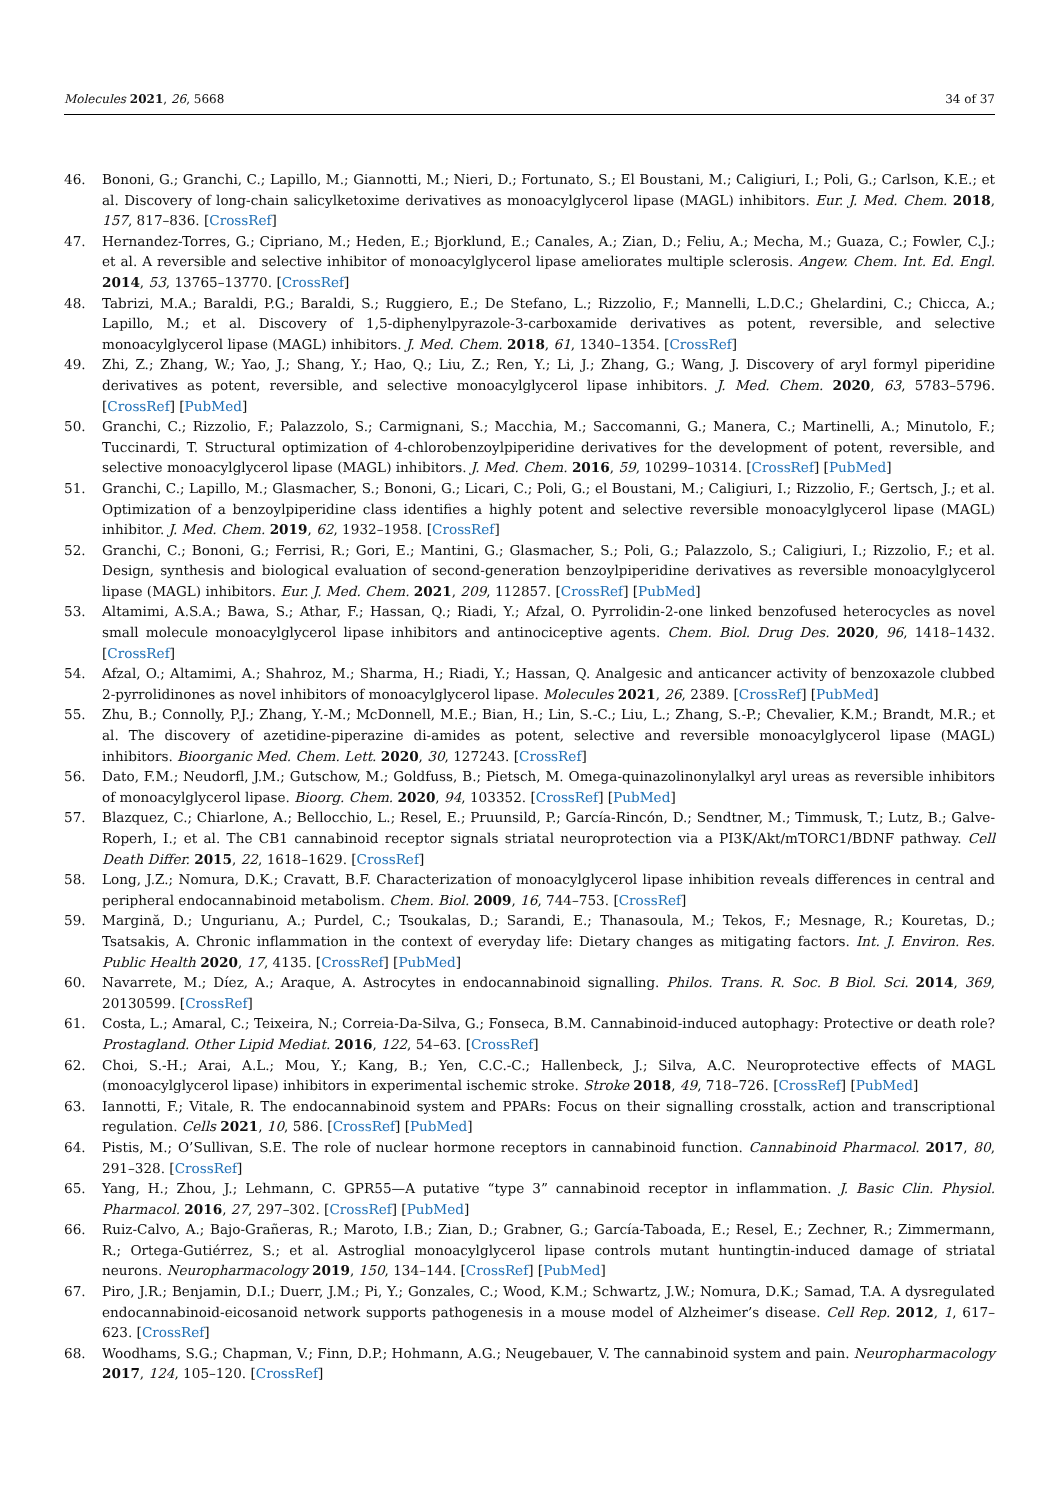Molecules 2021, 26, 5668 34 of 37
46. Bononi, G.; Granchi, C.; Lapillo, M.; Giannotti, M.; Nieri, D.; Fortunato, S.; El Boustani, M.; Caligiuri, I.; Poli, G.; Carlson, K.E.; et al. Discovery of long-chain salicylketoxime derivatives as monoacylglycerol lipase (MAGL) inhibitors. Eur. J. Med. Chem. 2018, 157, 817–836. [CrossRef]
47. Hernandez-Torres, G.; Cipriano, M.; Heden, E.; Bjorklund, E.; Canales, A.; Zian, D.; Feliu, A.; Mecha, M.; Guaza, C.; Fowler, C.J.; et al. A reversible and selective inhibitor of monoacylglycerol lipase ameliorates multiple sclerosis. Angew. Chem. Int. Ed. Engl. 2014, 53, 13765–13770. [CrossRef]
48. Tabrizi, M.A.; Baraldi, P.G.; Baraldi, S.; Ruggiero, E.; De Stefano, L.; Rizzolio, F.; Mannelli, L.D.C.; Ghelardini, C.; Chicca, A.; Lapillo, M.; et al. Discovery of 1,5-diphenylpyrazole-3-carboxamide derivatives as potent, reversible, and selective monoacylglycerol lipase (MAGL) inhibitors. J. Med. Chem. 2018, 61, 1340–1354. [CrossRef]
49. Zhi, Z.; Zhang, W.; Yao, J.; Shang, Y.; Hao, Q.; Liu, Z.; Ren, Y.; Li, J.; Zhang, G.; Wang, J. Discovery of aryl formyl piperidine derivatives as potent, reversible, and selective monoacylglycerol lipase inhibitors. J. Med. Chem. 2020, 63, 5783–5796. [CrossRef] [PubMed]
50. Granchi, C.; Rizzolio, F.; Palazzolo, S.; Carmignani, S.; Macchia, M.; Saccomanni, G.; Manera, C.; Martinelli, A.; Minutolo, F.; Tuccinardi, T. Structural optimization of 4-chlorobenzoylpiperidine derivatives for the development of potent, reversible, and selective monoacylglycerol lipase (MAGL) inhibitors. J. Med. Chem. 2016, 59, 10299–10314. [CrossRef] [PubMed]
51. Granchi, C.; Lapillo, M.; Glasmacher, S.; Bononi, G.; Licari, C.; Poli, G.; el Boustani, M.; Caligiuri, I.; Rizzolio, F.; Gertsch, J.; et al. Optimization of a benzoylpiperidine class identifies a highly potent and selective reversible monoacylglycerol lipase (MAGL) inhibitor. J. Med. Chem. 2019, 62, 1932–1958. [CrossRef]
52. Granchi, C.; Bononi, G.; Ferrisi, R.; Gori, E.; Mantini, G.; Glasmacher, S.; Poli, G.; Palazzolo, S.; Caligiuri, I.; Rizzolio, F.; et al. Design, synthesis and biological evaluation of second-generation benzoylpiperidine derivatives as reversible monoacylglycerol lipase (MAGL) inhibitors. Eur. J. Med. Chem. 2021, 209, 112857. [CrossRef] [PubMed]
53. Altamimi, A.S.A.; Bawa, S.; Athar, F.; Hassan, Q.; Riadi, Y.; Afzal, O. Pyrrolidin-2-one linked benzofused heterocycles as novel small molecule monoacylglycerol lipase inhibitors and antinociceptive agents. Chem. Biol. Drug Des. 2020, 96, 1418–1432. [CrossRef]
54. Afzal, O.; Altamimi, A.; Shahroz, M.; Sharma, H.; Riadi, Y.; Hassan, Q. Analgesic and anticancer activity of benzoxazole clubbed 2-pyrrolidinones as novel inhibitors of monoacylglycerol lipase. Molecules 2021, 26, 2389. [CrossRef] [PubMed]
55. Zhu, B.; Connolly, P.J.; Zhang, Y.-M.; McDonnell, M.E.; Bian, H.; Lin, S.-C.; Liu, L.; Zhang, S.-P.; Chevalier, K.M.; Brandt, M.R.; et al. The discovery of azetidine-piperazine di-amides as potent, selective and reversible monoacylglycerol lipase (MAGL) inhibitors. Bioorganic Med. Chem. Lett. 2020, 30, 127243. [CrossRef]
56. Dato, F.M.; Neudorfl, J.M.; Gutschow, M.; Goldfuss, B.; Pietsch, M. Omega-quinazolinonylalkyl aryl ureas as reversible inhibitors of monoacylglycerol lipase. Bioorg. Chem. 2020, 94, 103352. [CrossRef] [PubMed]
57. Blazquez, C.; Chiarlone, A.; Bellocchio, L.; Resel, E.; Pruunsild, P.; García-Rincón, D.; Sendtner, M.; Timmusk, T.; Lutz, B.; Galve-Roperh, I.; et al. The CB1 cannabinoid receptor signals striatal neuroprotection via a PI3K/Akt/mTORC1/BDNF pathway. Cell Death Differ. 2015, 22, 1618–1629. [CrossRef]
58. Long, J.Z.; Nomura, D.K.; Cravatt, B.F. Characterization of monoacylglycerol lipase inhibition reveals differences in central and peripheral endocannabinoid metabolism. Chem. Biol. 2009, 16, 744–753. [CrossRef]
59. Margină, D.; Ungurianu, A.; Purdel, C.; Tsoukalas, D.; Sarandi, E.; Thanasoula, M.; Tekos, F.; Mesnage, R.; Kouretas, D.; Tsatsakis, A. Chronic inflammation in the context of everyday life: Dietary changes as mitigating factors. Int. J. Environ. Res. Public Health 2020, 17, 4135. [CrossRef] [PubMed]
60. Navarrete, M.; Díez, A.; Araque, A. Astrocytes in endocannabinoid signalling. Philos. Trans. R. Soc. B Biol. Sci. 2014, 369, 20130599. [CrossRef]
61. Costa, L.; Amaral, C.; Teixeira, N.; Correia-Da-Silva, G.; Fonseca, B.M. Cannabinoid-induced autophagy: Protective or death role? Prostagland. Other Lipid Mediat. 2016, 122, 54–63. [CrossRef]
62. Choi, S.-H.; Arai, A.L.; Mou, Y.; Kang, B.; Yen, C.C.-C.; Hallenbeck, J.; Silva, A.C. Neuroprotective effects of MAGL (monoacylglycerol lipase) inhibitors in experimental ischemic stroke. Stroke 2018, 49, 718–726. [CrossRef] [PubMed]
63. Iannotti, F.; Vitale, R. The endocannabinoid system and PPARs: Focus on their signalling crosstalk, action and transcriptional regulation. Cells 2021, 10, 586. [CrossRef] [PubMed]
64. Pistis, M.; O’Sullivan, S.E. The role of nuclear hormone receptors in cannabinoid function. Cannabinoid Pharmacol. 2017, 80, 291–328. [CrossRef]
65. Yang, H.; Zhou, J.; Lehmann, C. GPR55—A putative “type 3” cannabinoid receptor in inflammation. J. Basic Clin. Physiol. Pharmacol. 2016, 27, 297–302. [CrossRef] [PubMed]
66. Ruiz-Calvo, A.; Bajo-Grañeras, R.; Maroto, I.B.; Zian, D.; Grabner, G.; García-Taboada, E.; Resel, E.; Zechner, R.; Zimmermann, R.; Ortega-Gutiérrez, S.; et al. Astroglial monoacylglycerol lipase controls mutant huntingtin-induced damage of striatal neurons. Neuropharmacology 2019, 150, 134–144. [CrossRef] [PubMed]
67. Piro, J.R.; Benjamin, D.I.; Duerr, J.M.; Pi, Y.; Gonzales, C.; Wood, K.M.; Schwartz, J.W.; Nomura, D.K.; Samad, T.A. A dysregulated endocannabinoid-eicosanoid network supports pathogenesis in a mouse model of Alzheimer’s disease. Cell Rep. 2012, 1, 617–623. [CrossRef]
68. Woodhams, S.G.; Chapman, V.; Finn, D.P.; Hohmann, A.G.; Neugebauer, V. The cannabinoid system and pain. Neuropharmacology 2017, 124, 105–120. [CrossRef]